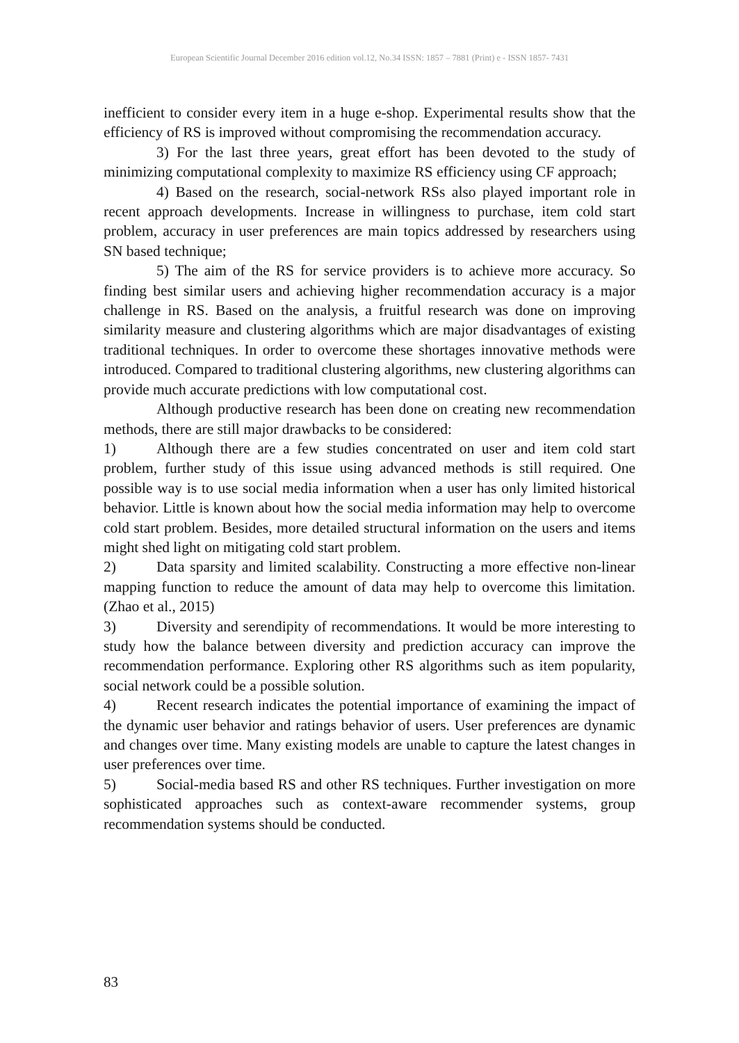European Scientific Journal December 2016 edition vol.12, No.34 ISSN: 1857 – 7881 (Print) e - ISSN 1857- 7431
inefficient to consider every item in a huge e-shop. Experimental results show that the efficiency of RS is improved without compromising the recommendation accuracy.
3) For the last three years, great effort has been devoted to the study of minimizing computational complexity to maximize RS efficiency using CF approach;
4) Based on the research, social-network RSs also played important role in recent approach developments. Increase in willingness to purchase, item cold start problem, accuracy in user preferences are main topics addressed by researchers using SN based technique;
5) The aim of the RS for service providers is to achieve more accuracy. So finding best similar users and achieving higher recommendation accuracy is a major challenge in RS. Based on the analysis, a fruitful research was done on improving similarity measure and clustering algorithms which are major disadvantages of existing traditional techniques. In order to overcome these shortages innovative methods were introduced. Compared to traditional clustering algorithms, new clustering algorithms can provide much accurate predictions with low computational cost.
Although productive research has been done on creating new recommendation methods, there are still major drawbacks to be considered:
1) Although there are a few studies concentrated on user and item cold start problem, further study of this issue using advanced methods is still required. One possible way is to use social media information when a user has only limited historical behavior. Little is known about how the social media information may help to overcome cold start problem. Besides, more detailed structural information on the users and items might shed light on mitigating cold start problem.
2) Data sparsity and limited scalability. Constructing a more effective non-linear mapping function to reduce the amount of data may help to overcome this limitation. (Zhao et al., 2015)
3) Diversity and serendipity of recommendations. It would be more interesting to study how the balance between diversity and prediction accuracy can improve the recommendation performance. Exploring other RS algorithms such as item popularity, social network could be a possible solution.
4) Recent research indicates the potential importance of examining the impact of the dynamic user behavior and ratings behavior of users. User preferences are dynamic and changes over time. Many existing models are unable to capture the latest changes in user preferences over time.
5) Social-media based RS and other RS techniques. Further investigation on more sophisticated approaches such as context-aware recommender systems, group recommendation systems should be conducted.
83